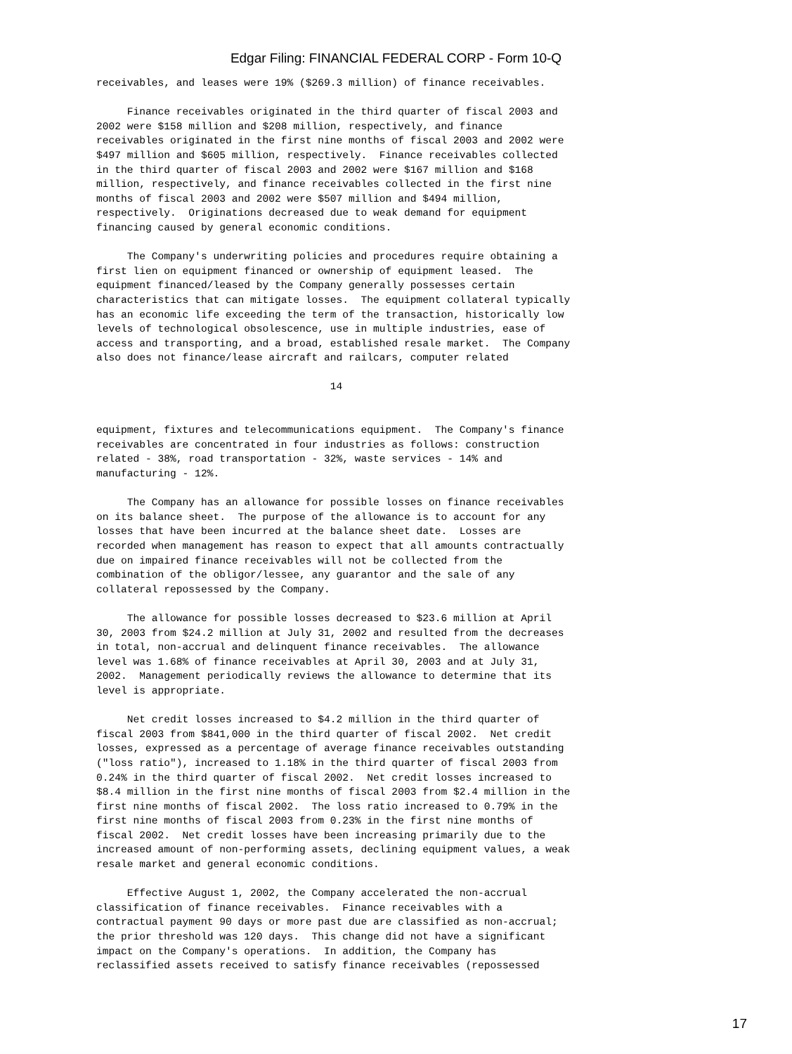Edgar Filing: FINANCIAL FEDERAL CORP - Form 10-Q
receivables, and leases were 19% ($269.3 million) of finance receivables.

     Finance receivables originated in the third quarter of fiscal 2003 and
2002 were $158 million and $208 million, respectively, and finance
receivables originated in the first nine months of fiscal 2003 and 2002 were
$497 million and $605 million, respectively.  Finance receivables collected
in the third quarter of fiscal 2003 and 2002 were $167 million and $168
million, respectively, and finance receivables collected in the first nine
months of fiscal 2003 and 2002 were $507 million and $494 million,
respectively.  Originations decreased due to weak demand for equipment
financing caused by general economic conditions.

     The Company's underwriting policies and procedures require obtaining a
first lien on equipment financed or ownership of equipment leased.  The
equipment financed/leased by the Company generally possesses certain
characteristics that can mitigate losses.  The equipment collateral typically
has an economic life exceeding the term of the transaction, historically low
levels of technological obsolescence, use in multiple industries, ease of
access and transporting, and a broad, established resale market.  The Company
also does not finance/lease aircraft and railcars, computer related

                                      14


equipment, fixtures and telecommunications equipment.  The Company's finance
receivables are concentrated in four industries as follows: construction
related - 38%, road transportation - 32%, waste services - 14% and
manufacturing - 12%.

     The Company has an allowance for possible losses on finance receivables
on its balance sheet.  The purpose of the allowance is to account for any
losses that have been incurred at the balance sheet date.  Losses are
recorded when management has reason to expect that all amounts contractually
due on impaired finance receivables will not be collected from the
combination of the obligor/lessee, any guarantor and the sale of any
collateral repossessed by the Company.

     The allowance for possible losses decreased to $23.6 million at April
30, 2003 from $24.2 million at July 31, 2002 and resulted from the decreases
in total, non-accrual and delinquent finance receivables.  The allowance
level was 1.68% of finance receivables at April 30, 2003 and at July 31,
2002.  Management periodically reviews the allowance to determine that its
level is appropriate.

     Net credit losses increased to $4.2 million in the third quarter of
fiscal 2003 from $841,000 in the third quarter of fiscal 2002.  Net credit
losses, expressed as a percentage of average finance receivables outstanding
("loss ratio"), increased to 1.18% in the third quarter of fiscal 2003 from
0.24% in the third quarter of fiscal 2002.  Net credit losses increased to
$8.4 million in the first nine months of fiscal 2003 from $2.4 million in the
first nine months of fiscal 2002.  The loss ratio increased to 0.79% in the
first nine months of fiscal 2003 from 0.23% in the first nine months of
fiscal 2002.  Net credit losses have been increasing primarily due to the
increased amount of non-performing assets, declining equipment values, a weak
resale market and general economic conditions.

     Effective August 1, 2002, the Company accelerated the non-accrual
classification of finance receivables.  Finance receivables with a
contractual payment 90 days or more past due are classified as non-accrual;
the prior threshold was 120 days.  This change did not have a significant
impact on the Company's operations.  In addition, the Company has
reclassified assets received to satisfy finance receivables (repossessed
17